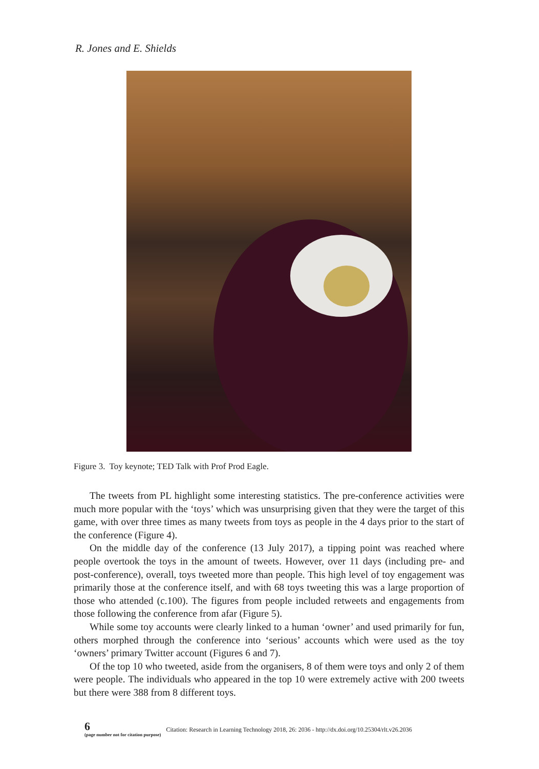R. Jones and E. Shields
Figure 3. Toy keynote; TED Talk with Prof Prod Eagle.
The tweets from PL highlight some interesting statistics. The pre-conference activities were much more popular with the ‘toys’ which was unsurprising given that they were the target of this game, with over three times as many tweets from toys as people in the 4 days prior to the start of the conference (Figure 4).
On the middle day of the conference (13 July 2017), a tipping point was reached where people overtook the toys in the amount of tweets. However, over 11 days (including pre- and post-conference), overall, toys tweeted more than people. This high level of toy engagement was primarily those at the conference itself, and with 68 toys tweeting this was a large proportion of those who attended (c.100). The figures from people included retweets and engagements from those following the conference from afar (Figure 5).
While some toy accounts were clearly linked to a human ‘owner’ and used primarily for fun, others morphed through the conference into ‘serious’ accounts which were used as the toy ‘owners’ primary Twitter account (Figures 6 and 7).
Of the top 10 who tweeted, aside from the organisers, 8 of them were toys and only 2 of them were people. The individuals who appeared in the top 10 were extremely active with 200 tweets but there were 388 from 8 different toys.
6
(page number not for citation purpose)
Citation: Research in Learning Technology 2018, 26: 2036 - http://dx.doi.org/10.25304/rlt.v26.2036